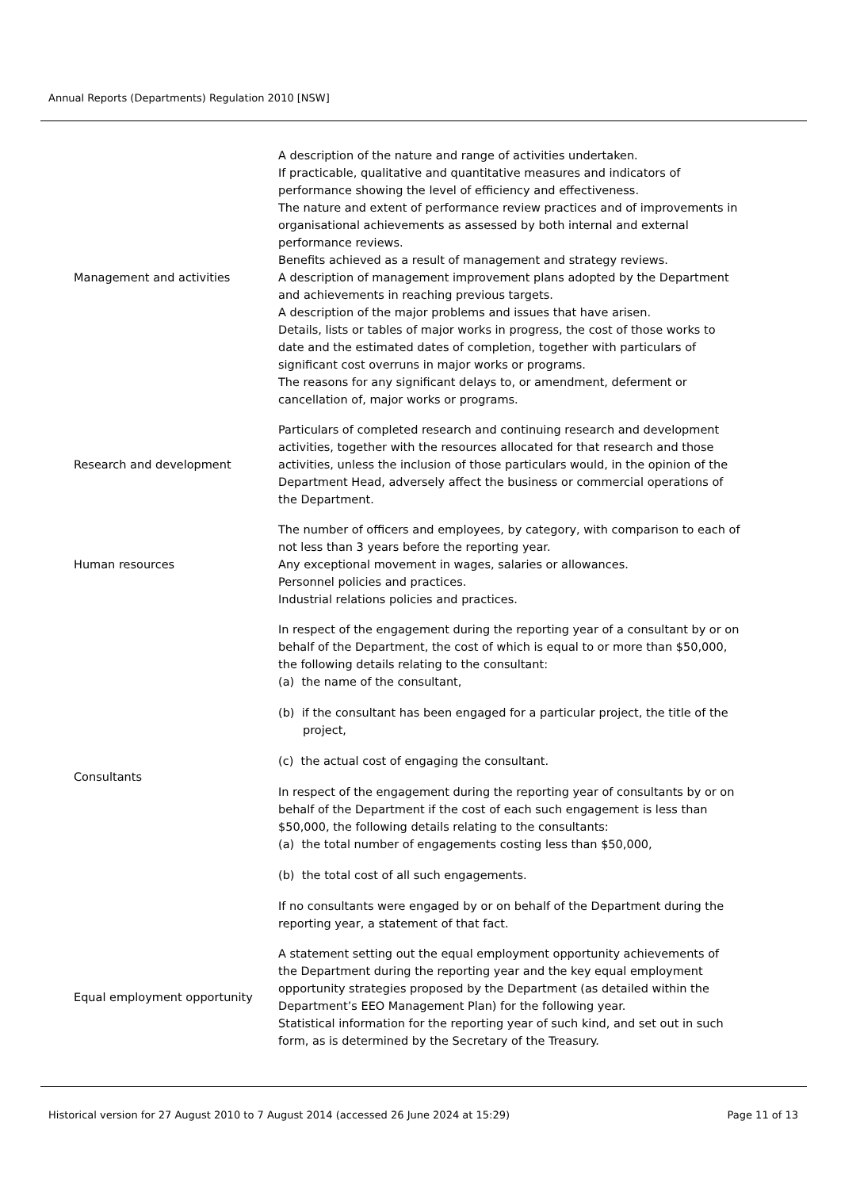Annual Reports (Departments) Regulation 2010 [NSW]
| Management and activities | A description of the nature and range of activities undertaken. If practicable, qualitative and quantitative measures and indicators of performance showing the level of efficiency and effectiveness. The nature and extent of performance review practices and of improvements in organisational achievements as assessed by both internal and external performance reviews. Benefits achieved as a result of management and strategy reviews. A description of management improvement plans adopted by the Department and achievements in reaching previous targets. A description of the major problems and issues that have arisen. Details, lists or tables of major works in progress, the cost of those works to date and the estimated dates of completion, together with particulars of significant cost overruns in major works or programs. The reasons for any significant delays to, or amendment, deferment or cancellation of, major works or programs. |
| Research and development | Particulars of completed research and continuing research and development activities, together with the resources allocated for that research and those activities, unless the inclusion of those particulars would, in the opinion of the Department Head, adversely affect the business or commercial operations of the Department. |
| Human resources | The number of officers and employees, by category, with comparison to each of not less than 3 years before the reporting year. Any exceptional movement in wages, salaries or allowances. Personnel policies and practices. Industrial relations policies and practices. |
| Consultants | In respect of the engagement during the reporting year of a consultant by or on behalf of the Department, the cost of which is equal to or more than $50,000, the following details relating to the consultant: (a) the name of the consultant, (b) if the consultant has been engaged for a particular project, the title of the project, (c) the actual cost of engaging the consultant. In respect of the engagement during the reporting year of consultants by or on behalf of the Department if the cost of each such engagement is less than $50,000, the following details relating to the consultants: (a) the total number of engagements costing less than $50,000, (b) the total cost of all such engagements. If no consultants were engaged by or on behalf of the Department during the reporting year, a statement of that fact. |
| Equal employment opportunity | A statement setting out the equal employment opportunity achievements of the Department during the reporting year and the key equal employment opportunity strategies proposed by the Department (as detailed within the Department’s EEO Management Plan) for the following year. Statistical information for the reporting year of such kind, and set out in such form, as is determined by the Secretary of the Treasury. |
Historical version for 27 August 2010 to 7 August 2014 (accessed 26 June 2024 at 15:29) Page 11 of 13